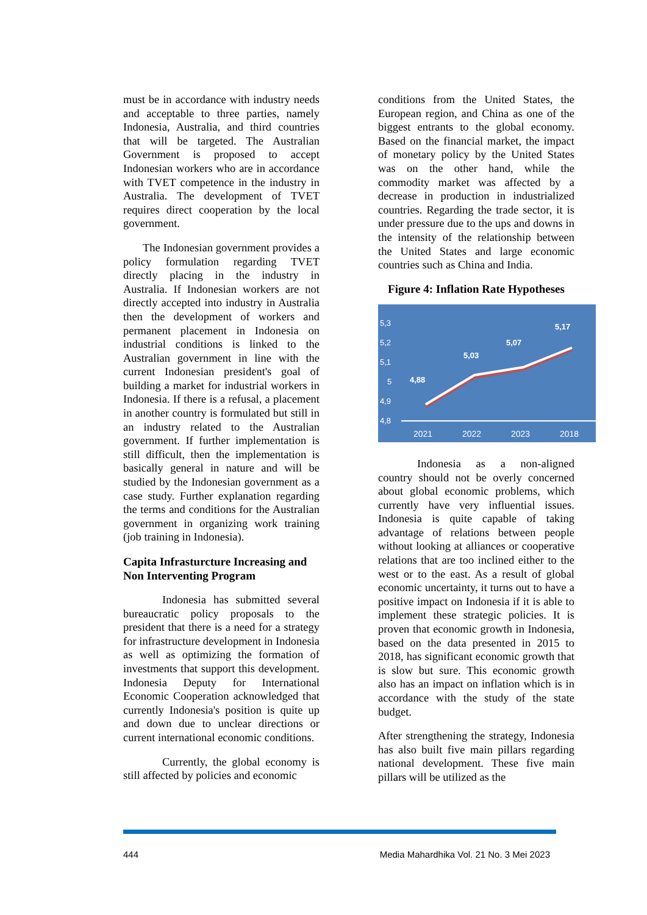must be in accordance with industry needs and acceptable to three parties, namely Indonesia, Australia, and third countries that will be targeted. The Australian Government is proposed to accept Indonesian workers who are in accordance with TVET competence in the industry in Australia. The development of TVET requires direct cooperation by the local government.
The Indonesian government provides a policy formulation regarding TVET directly placing in the industry in Australia. If Indonesian workers are not directly accepted into industry in Australia then the development of workers and permanent placement in Indonesia on industrial conditions is linked to the Australian government in line with the current Indonesian president's goal of building a market for industrial workers in Indonesia. If there is a refusal, a placement in another country is formulated but still in an industry related to the Australian government. If further implementation is still difficult, then the implementation is basically general in nature and will be studied by the Indonesian government as a case study. Further explanation regarding the terms and conditions for the Australian government in organizing work training (job training in Indonesia).
Capita Infrasturcture Increasing and Non Interventing Program
Indonesia has submitted several bureaucratic policy proposals to the president that there is a need for a strategy for infrastructure development in Indonesia as well as optimizing the formation of investments that support this development. Indonesia Deputy for International Economic Cooperation acknowledged that currently Indonesia's position is quite up and down due to unclear directions or current international economic conditions.
Currently, the global economy is still affected by policies and economic
conditions from the United States, the European region, and China as one of the biggest entrants to the global economy. Based on the financial market, the impact of monetary policy by the United States was on the other hand, while the commodity market was affected by a decrease in production in industrialized countries. Regarding the trade sector, it is under pressure due to the ups and downs in the intensity of the relationship between the United States and large economic countries such as China and India.
Figure 4: Inflation Rate Hypotheses
5,3
5,2
5,1
5
4,9
4,8
4,88
5,03
5,07
5,17
2021
2022
2023
2018
Indonesia as a non-aligned country should not be overly concerned about global economic problems, which currently have very influential issues. Indonesia is quite capable of taking advantage of relations between people without looking at alliances or cooperative relations that are too inclined either to the west or to the east. As a result of global economic uncertainty, it turns out to have a positive impact on Indonesia if it is able to implement these strategic policies. It is proven that economic growth in Indonesia, based on the data presented in 2015 to 2018, has significant economic growth that is slow but sure. This economic growth also has an impact on inflation which is in accordance with the study of the state budget.
After strengthening the strategy, Indonesia has also built five main pillars regarding national development. These five main pillars will be utilized as the
444 Media Mahardhika Vol. 21 No. 3 Mei 2023